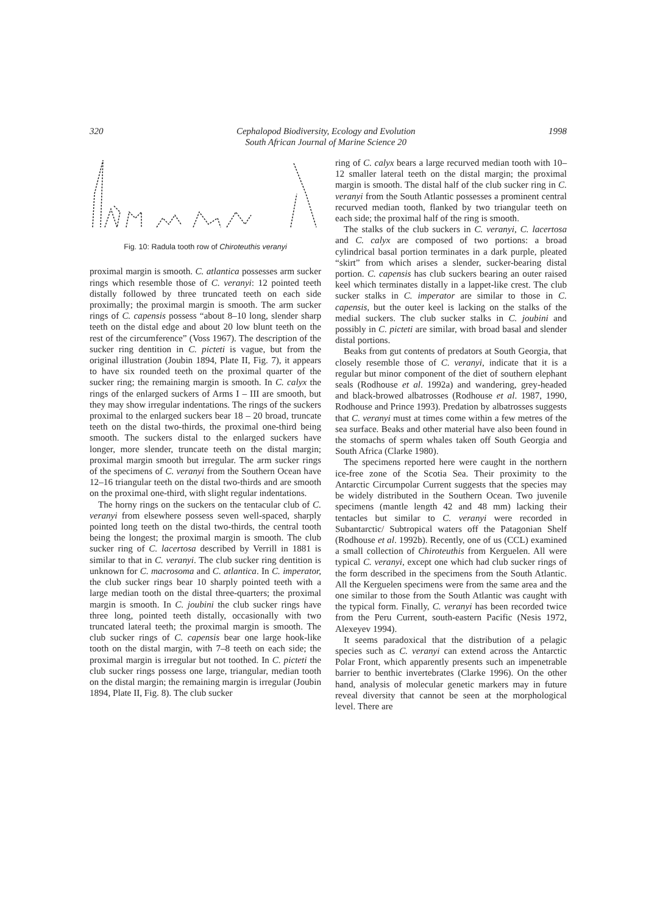320 Cephalopod Biodiversity, Ecology and Evolution
South African Journal of Marine Science 20 1998
Fig. 10: Radula tooth row of Chiroteuthis veranyi
proximal margin is smooth. C. atlantica possesses arm sucker rings which resemble those of C. veranyi: 12 pointed teeth distally followed by three truncated teeth on each side proximally; the proximal margin is smooth. The arm sucker rings of C. capensis possess “about 8–10 long, slender sharp teeth on the distal edge and about 20 low blunt teeth on the rest of the circumference” (Voss 1967). The description of the sucker ring dentition in C. picteti is vague, but from the original illustration (Joubin 1894, Plate II, Fig. 7), it appears to have six rounded teeth on the proximal quarter of the sucker ring; the remaining margin is smooth. In C. calyx the rings of the enlarged suckers of Arms I – III are smooth, but they may show irregular indentations. The rings of the suckers proximal to the enlarged suckers bear 18 – 20 broad, truncate teeth on the distal two-thirds, the proximal one-third being smooth. The suckers distal to the enlarged suckers have longer, more slender, truncate teeth on the distal margin; proximal margin smooth but irregular. The arm sucker rings of the specimens of C. veranyi from the Southern Ocean have 12–16 triangular teeth on the distal two-thirds and are smooth on the proximal one-third, with slight regular indentations.
The horny rings on the suckers on the tentacular club of C. veranyi from elsewhere possess seven well-spaced, sharply pointed long teeth on the distal two-thirds, the central tooth being the longest; the proximal margin is smooth. The club sucker ring of C. lacertosa described by Verrill in 1881 is similar to that in C. veranyi. The club sucker ring dentition is unknown for C. macrosoma and C. atlantica. In C. imperator, the club sucker rings bear 10 sharply pointed teeth with a large median tooth on the distal three-quarters; the proximal margin is smooth. In C. joubini the club sucker rings have three long, pointed teeth distally, occasionally with two truncated lateral teeth; the proximal margin is smooth. The club sucker rings of C. capensis bear one large hook-like tooth on the distal margin, with 7–8 teeth on each side; the proximal margin is irregular but not toothed. In C. picteti the club sucker rings possess one large, triangular, median tooth on the distal margin; the remaining margin is irregular (Joubin 1894, Plate II, Fig. 8). The club sucker
ring of C. calyx bears a large recurved median tooth with 10–12 smaller lateral teeth on the distal margin; the proximal margin is smooth. The distal half of the club sucker ring in C. veranyi from the South Atlantic possesses a prominent central recurved median tooth, flanked by two triangular teeth on each side; the proximal half of the ring is smooth.
The stalks of the club suckers in C. veranyi, C. lacertosa and C. calyx are composed of two portions: a broad cylindrical basal portion terminates in a dark purple, pleated “skirt” from which arises a slender, sucker-bearing distal portion. C. capensis has club suckers bearing an outer raised keel which terminates distally in a lappet-like crest. The club sucker stalks in C. imperator are similar to those in C. capensis, but the outer keel is lacking on the stalks of the medial suckers. The club sucker stalks in C. joubini and possibly in C. picteti are similar, with broad basal and slender distal portions.
Beaks from gut contents of predators at South Georgia, that closely resemble those of C. veranyi, indicate that it is a regular but minor component of the diet of southern elephant seals (Rodhouse et al. 1992a) and wandering, grey-headed and black-browed albatrosses (Rodhouse et al. 1987, 1990, Rodhouse and Prince 1993). Predation by albatrosses suggests that C. veranyi must at times come within a few metres of the sea surface. Beaks and other material have also been found in the stomachs of sperm whales taken off South Georgia and South Africa (Clarke 1980).
The specimens reported here were caught in the northern ice-free zone of the Scotia Sea. Their proximity to the Antarctic Circumpolar Current suggests that the species may be widely distributed in the Southern Ocean. Two juvenile specimens (mantle length 42 and 48 mm) lacking their tentacles but similar to C. veranyi were recorded in Subantarctic/ Subtropical waters off the Patagonian Shelf (Rodhouse et al. 1992b). Recently, one of us (CCL) examined a small collection of Chiroteuthis from Kerguelen. All were typical C. veranyi, except one which had club sucker rings of the form described in the specimens from the South Atlantic. All the Kerguelen specimens were from the same area and the one similar to those from the South Atlantic was caught with the typical form. Finally, C. veranyi has been recorded twice from the Peru Current, south-eastern Pacific (Nesis 1972, Alexeyev 1994).
It seems paradoxical that the distribution of a pelagic species such as C. veranyi can extend across the Antarctic Polar Front, which apparently presents such an impenetrable barrier to benthic invertebrates (Clarke 1996). On the other hand, analysis of molecular genetic markers may in future reveal diversity that cannot be seen at the morphological level. There are